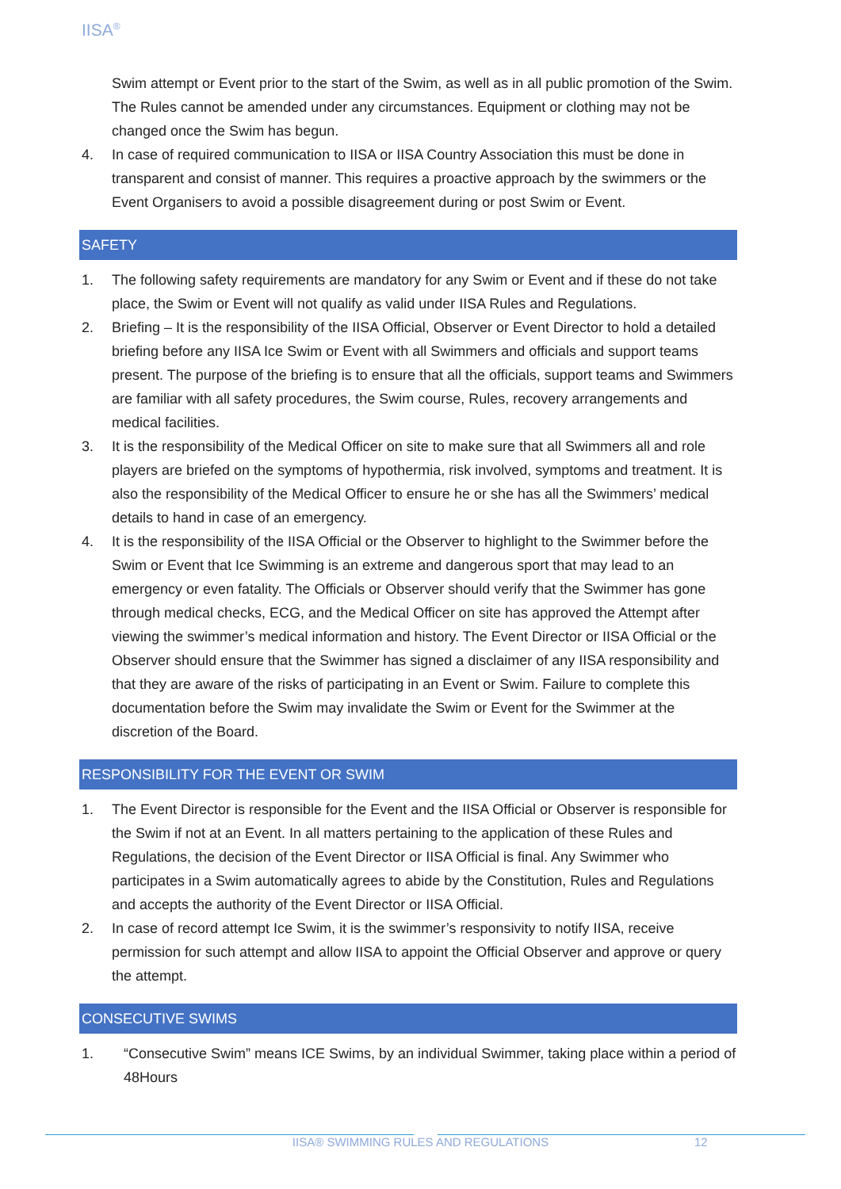IISA<sup>®</sup>
Swim attempt or Event prior to the start of the Swim, as well as in all public promotion of the Swim. The Rules cannot be amended under any circumstances. Equipment or clothing may not be changed once the Swim has begun.
4. In case of required communication to IISA or IISA Country Association this must be done in transparent and consist of manner. This requires a proactive approach by the swimmers or the Event Organisers to avoid a possible disagreement during or post Swim or Event.
SAFETY
1. The following safety requirements are mandatory for any Swim or Event and if these do not take place, the Swim or Event will not qualify as valid under IISA Rules and Regulations.
2. Briefing – It is the responsibility of the IISA Official, Observer or Event Director to hold a detailed briefing before any IISA Ice Swim or Event with all Swimmers and officials and support teams present. The purpose of the briefing is to ensure that all the officials, support teams and Swimmers are familiar with all safety procedures, the Swim course, Rules, recovery arrangements and medical facilities.
3. It is the responsibility of the Medical Officer on site to make sure that all Swimmers all and role players are briefed on the symptoms of hypothermia, risk involved, symptoms and treatment. It is also the responsibility of the Medical Officer to ensure he or she has all the Swimmers’ medical details to hand in case of an emergency.
4. It is the responsibility of the IISA Official or the Observer to highlight to the Swimmer before the Swim or Event that Ice Swimming is an extreme and dangerous sport that may lead to an emergency or even fatality. The Officials or Observer should verify that the Swimmer has gone through medical checks, ECG, and the Medical Officer on site has approved the Attempt after viewing the swimmer’s medical information and history. The Event Director or IISA Official or the Observer should ensure that the Swimmer has signed a disclaimer of any IISA responsibility and that they are aware of the risks of participating in an Event or Swim. Failure to complete this documentation before the Swim may invalidate the Swim or Event for the Swimmer at the discretion of the Board.
RESPONSIBILITY FOR THE EVENT OR SWIM
1. The Event Director is responsible for the Event and the IISA Official or Observer is responsible for the Swim if not at an Event. In all matters pertaining to the application of these Rules and Regulations, the decision of the Event Director or IISA Official is final. Any Swimmer who participates in a Swim automatically agrees to abide by the Constitution, Rules and Regulations and accepts the authority of the Event Director or IISA Official.
2. In case of record attempt Ice Swim, it is the swimmer’s responsivity to notify IISA, receive permission for such attempt and allow IISA to appoint the Official Observer and approve or query the attempt.
CONSECUTIVE SWIMS
1. “Consecutive Swim” means ICE Swims, by an individual Swimmer, taking place within a period of 48Hours
IISA® SWIMMING RULES AND REGULATIONS 12